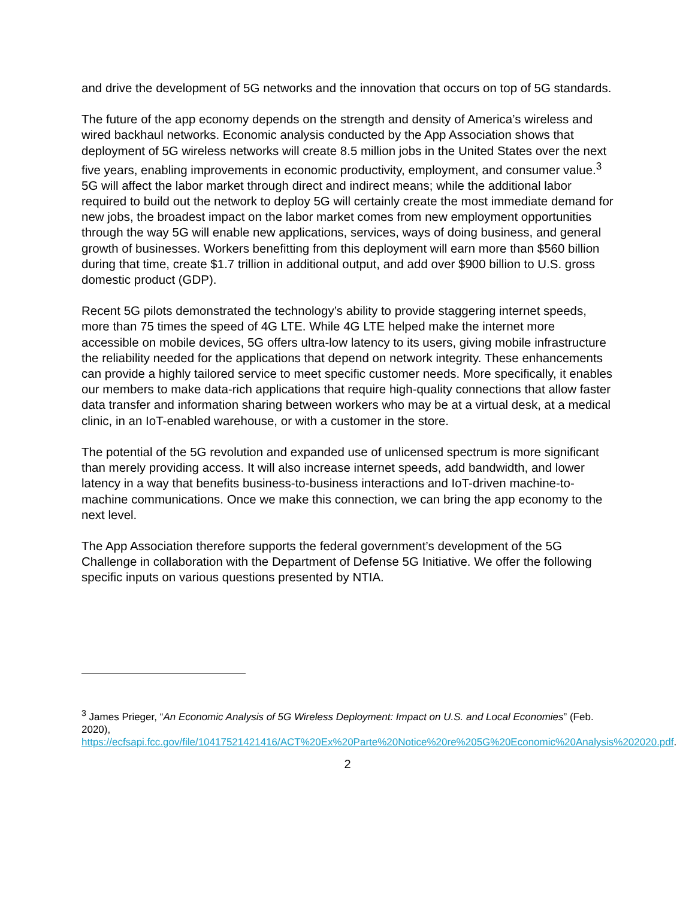and drive the development of 5G networks and the innovation that occurs on top of 5G standards.
The future of the app economy depends on the strength and density of America’s wireless and wired backhaul networks. Economic analysis conducted by the App Association shows that deployment of 5G wireless networks will create 8.5 million jobs in the United States over the next five years, enabling improvements in economic productivity, employment, and consumer value.<sup>3</sup> 5G will affect the labor market through direct and indirect means; while the additional labor required to build out the network to deploy 5G will certainly create the most immediate demand for new jobs, the broadest impact on the labor market comes from new employment opportunities through the way 5G will enable new applications, services, ways of doing business, and general growth of businesses. Workers benefitting from this deployment will earn more than $560 billion during that time, create $1.7 trillion in additional output, and add over $900 billion to U.S. gross domestic product (GDP).
Recent 5G pilots demonstrated the technology’s ability to provide staggering internet speeds, more than 75 times the speed of 4G LTE. While 4G LTE helped make the internet more accessible on mobile devices, 5G offers ultra-low latency to its users, giving mobile infrastructure the reliability needed for the applications that depend on network integrity. These enhancements can provide a highly tailored service to meet specific customer needs. More specifically, it enables our members to make data-rich applications that require high-quality connections that allow faster data transfer and information sharing between workers who may be at a virtual desk, at a medical clinic, in an IoT-enabled warehouse, or with a customer in the store.
The potential of the 5G revolution and expanded use of unlicensed spectrum is more significant than merely providing access. It will also increase internet speeds, add bandwidth, and lower latency in a way that benefits business-to-business interactions and IoT-driven machine-to-machine communications. Once we make this connection, we can bring the app economy to the next level.
The App Association therefore supports the federal government’s development of the 5G Challenge in collaboration with the Department of Defense 5G Initiative. We offer the following specific inputs on various questions presented by NTIA.
<sup>3</sup> James Prieger, “An Economic Analysis of 5G Wireless Deployment: Impact on U.S. and Local Economies” (Feb. 2020), https://ecfsapi.fcc.gov/file/10417521421416/ACT%20Ex%20Parte%20Notice%20re%205G%20Economic%20Analysis%202020.pdf.
2